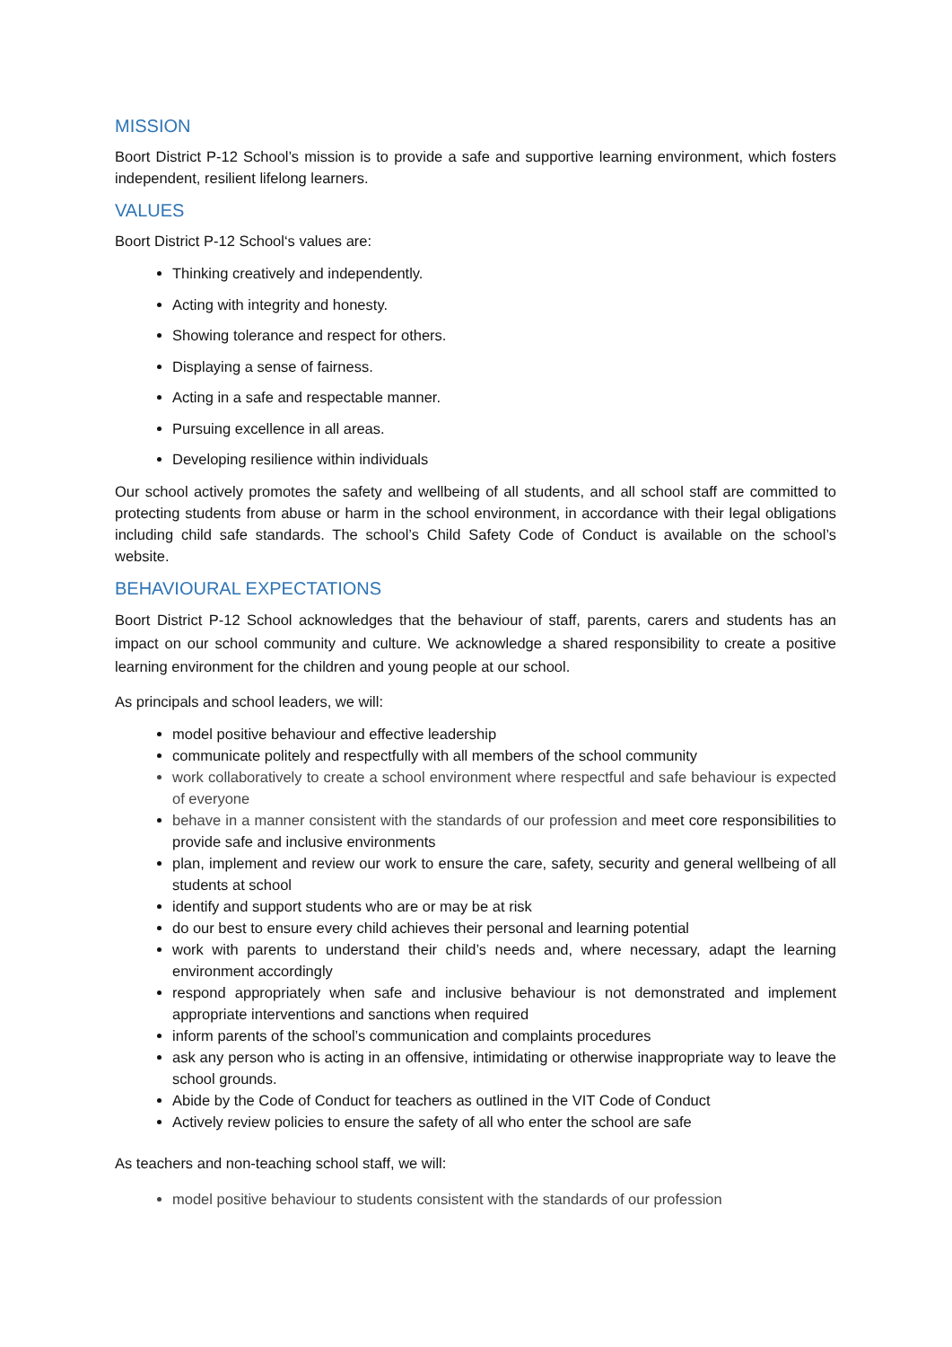MISSION
Boort District P-12 School’s mission is to provide a safe and supportive learning environment, which fosters independent, resilient lifelong learners.
VALUES
Boort District P-12 School‘s values are:
Thinking creatively and independently.
Acting with integrity and honesty.
Showing tolerance and respect for others.
Displaying a sense of fairness.
Acting in a safe and respectable manner.
Pursuing excellence in all areas.
Developing resilience within individuals
Our school actively promotes the safety and wellbeing of all students, and all school staff are committed to protecting students from abuse or harm in the school environment, in accordance with their legal obligations including child safe standards. The school’s Child Safety Code of Conduct is available on the school’s website.
BEHAVIOURAL EXPECTATIONS
Boort District P-12 School acknowledges that the behaviour of staff, parents, carers and students has an impact on our school community and culture. We acknowledge a shared responsibility to create a positive learning environment for the children and young people at our school.
As principals and school leaders, we will:
model positive behaviour and effective leadership
communicate politely and respectfully with all members of the school community
work collaboratively to create a school environment where respectful and safe behaviour is expected of everyone
behave in a manner consistent with the standards of our profession and meet core responsibilities to provide safe and inclusive environments
plan, implement and review our work to ensure the care, safety, security and general wellbeing of all students at school
identify and support students who are or may be at risk
do our best to ensure every child achieves their personal and learning potential
work with parents to understand their child’s needs and, where necessary, adapt the learning environment accordingly
respond appropriately when safe and inclusive behaviour is not demonstrated and implement appropriate interventions and sanctions when required
inform parents of the school’s communication and complaints procedures
ask any person who is acting in an offensive, intimidating or otherwise inappropriate way to leave the school grounds.
Abide by the Code of Conduct for teachers as outlined in the VIT Code of Conduct
Actively review policies to ensure the safety of all who enter the school are safe
As teachers and non-teaching school staff, we will:
model positive behaviour to students consistent with the standards of our profession